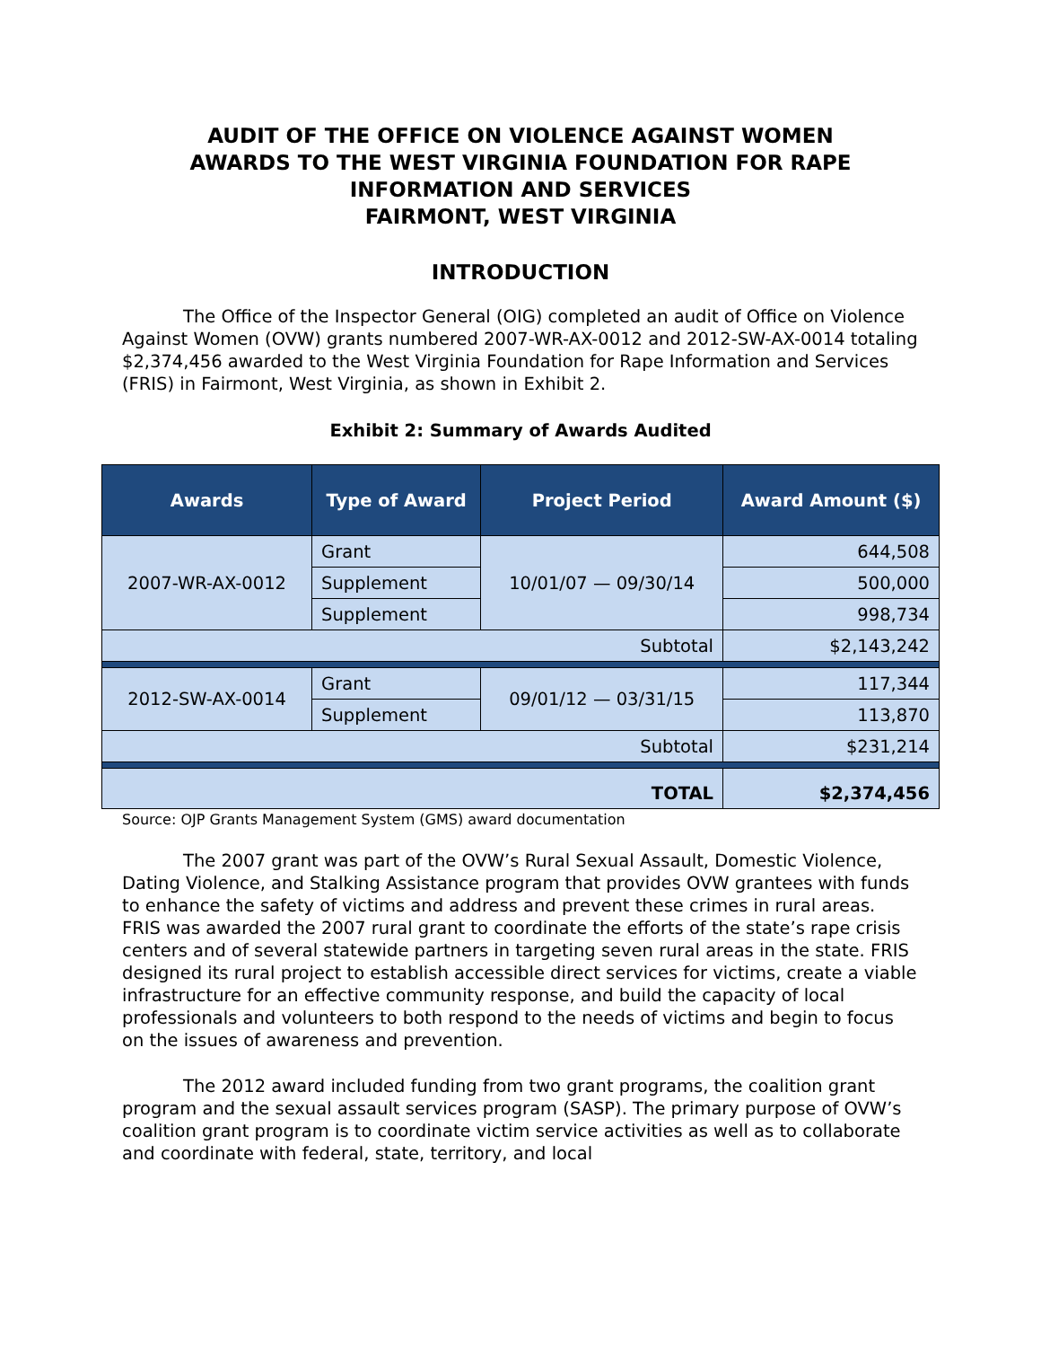AUDIT OF THE OFFICE ON VIOLENCE AGAINST WOMEN
AWARDS TO THE WEST VIRGINIA FOUNDATION FOR RAPE
INFORMATION AND SERVICES
FAIRMONT, WEST VIRGINIA
INTRODUCTION
The Office of the Inspector General (OIG) completed an audit of Office on Violence Against Women (OVW) grants numbered 2007-WR-AX-0012 and 2012-SW-AX-0014 totaling $2,374,456 awarded to the West Virginia Foundation for Rape Information and Services (FRIS) in Fairmont, West Virginia, as shown in Exhibit 2.
Exhibit 2: Summary of Awards Audited
| Awards | Type of Award | Project Period | Award Amount ($) |
| --- | --- | --- | --- |
| 2007-WR-AX-0012 | Grant | 10/01/07 — 09/30/14 | 644,508 |
| | Supplement | | 500,000 |
| | Supplement | | 998,734 |
| Subtotal | | | $2,143,242 |
| 2012-SW-AX-0014 | Grant | 09/01/12 — 03/31/15 | 117,344 |
| | Supplement | | 113,870 |
| Subtotal | | | $231,214 |
| TOTAL | | | $2,374,456 |
Source: OJP Grants Management System (GMS) award documentation
The 2007 grant was part of the OVW’s Rural Sexual Assault, Domestic Violence, Dating Violence, and Stalking Assistance program that provides OVW grantees with funds to enhance the safety of victims and address and prevent these crimes in rural areas. FRIS was awarded the 2007 rural grant to coordinate the efforts of the state’s rape crisis centers and of several statewide partners in targeting seven rural areas in the state. FRIS designed its rural project to establish accessible direct services for victims, create a viable infrastructure for an effective community response, and build the capacity of local professionals and volunteers to both respond to the needs of victims and begin to focus on the issues of awareness and prevention.
The 2012 award included funding from two grant programs, the coalition grant program and the sexual assault services program (SASP). The primary purpose of OVW’s coalition grant program is to coordinate victim service activities as well as to collaborate and coordinate with federal, state, territory, and local